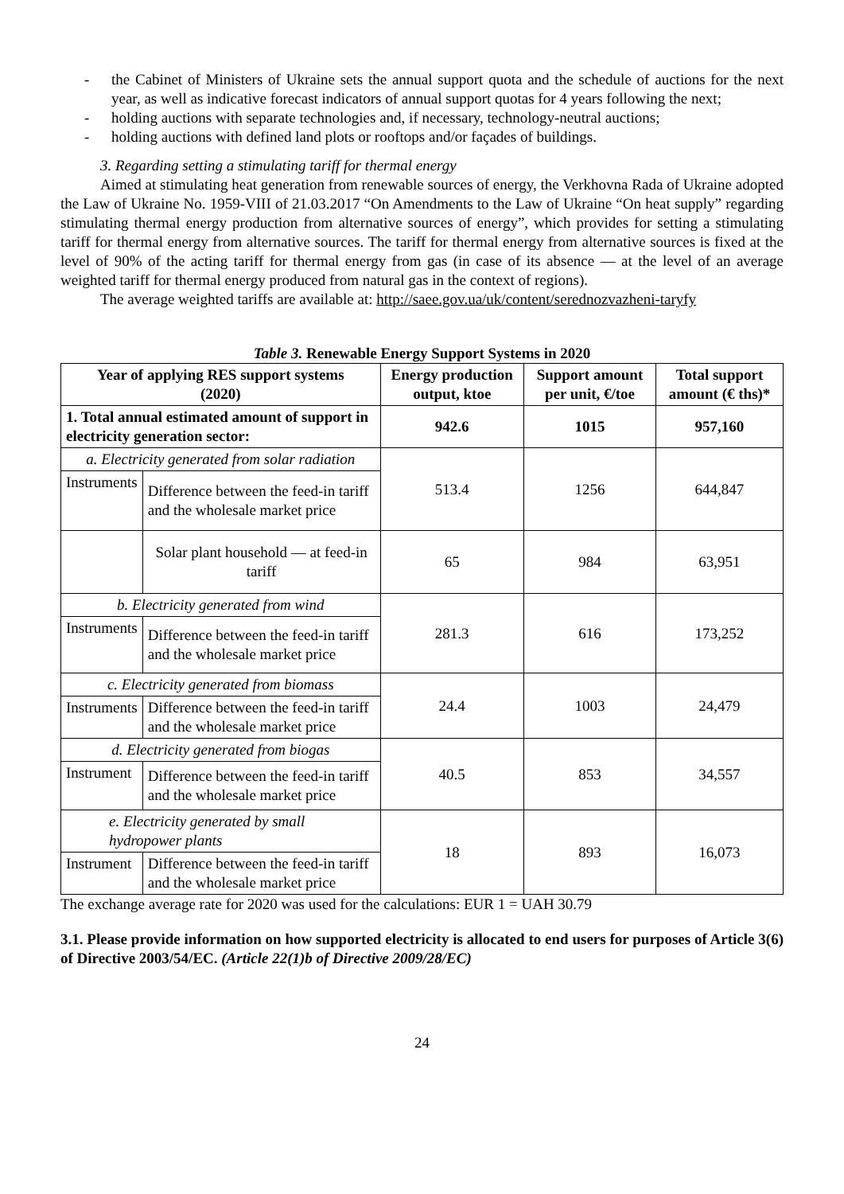- the Cabinet of Ministers of Ukraine sets the annual support quota and the schedule of auctions for the next year, as well as indicative forecast indicators of annual support quotas for 4 years following the next;
- holding auctions with separate technologies and, if necessary, technology-neutral auctions;
- holding auctions with defined land plots or rooftops and/or façades of buildings.
3. Regarding setting a stimulating tariff for thermal energy
Aimed at stimulating heat generation from renewable sources of energy, the Verkhovna Rada of Ukraine adopted the Law of Ukraine No. 1959-VIII of 21.03.2017 “On Amendments to the Law of Ukraine “On heat supply” regarding stimulating thermal energy production from alternative sources of energy”, which provides for setting a stimulating tariff for thermal energy from alternative sources. The tariff for thermal energy from alternative sources is fixed at the level of 90% of the acting tariff for thermal energy from gas (in case of its absence — at the level of an average weighted tariff for thermal energy produced from natural gas in the context of regions).
The average weighted tariffs are available at: http://saee.gov.ua/uk/content/serednozvazheni-taryfy
Table 3. Renewable Energy Support Systems in 2020
| Year of applying RES support systems (2020) | | Energy production output, ktoe | Support amount per unit, €/toe | Total support amount (€ ths)* |
| --- | --- | --- | --- | --- |
| 1. Total annual estimated amount of support in electricity generation sector: | | 942.6 | 1015 | 957,160 |
| a. Electricity generated from solar radiation | | 513.4 | 1256 | 644,847 |
| Instruments | Difference between the feed-in tariff and the wholesale market price | | | |
| | Solar plant household — at feed-in tariff | 65 | 984 | 63,951 |
| b. Electricity generated from wind | | 281.3 | 616 | 173,252 |
| Instruments | Difference between the feed-in tariff and the wholesale market price | | | |
| c. Electricity generated from biomass | | 24.4 | 1003 | 24,479 |
| Instruments | Difference between the feed-in tariff and the wholesale market price | | | |
| d. Electricity generated from biogas | | 40.5 | 853 | 34,557 |
| Instrument | Difference between the feed-in tariff and the wholesale market price | | | |
| e. Electricity generated by small hydropower plants | | 18 | 893 | 16,073 |
| Instrument | Difference between the feed-in tariff and the wholesale market price | | | |
The exchange average rate for 2020 was used for the calculations: EUR 1 = UAH 30.79
3.1. Please provide information on how supported electricity is allocated to end users for purposes of Article 3(6) of Directive 2003/54/EC. (Article 22(1)b of Directive 2009/28/EC)
24